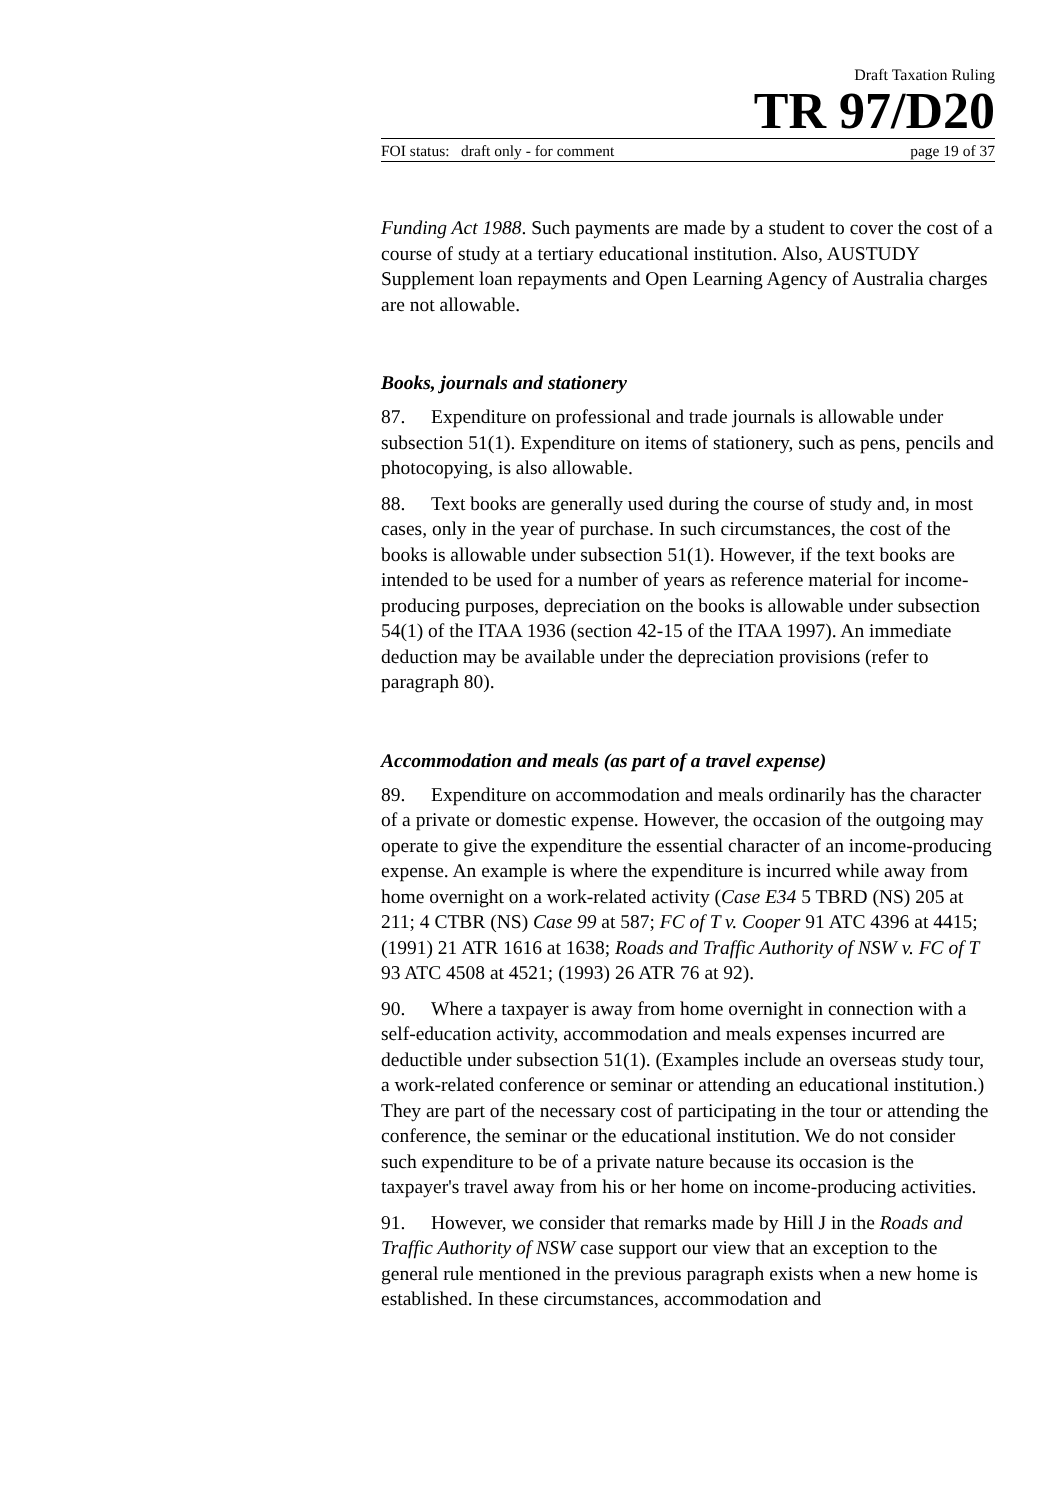Draft Taxation Ruling
TR 97/D20
FOI status: draft only - for comment page 19 of 37
Funding Act 1988. Such payments are made by a student to cover the cost of a course of study at a tertiary educational institution. Also, AUSTUDY Supplement loan repayments and Open Learning Agency of Australia charges are not allowable.
Books, journals and stationery
87. Expenditure on professional and trade journals is allowable under subsection 51(1). Expenditure on items of stationery, such as pens, pencils and photocopying, is also allowable.
88. Text books are generally used during the course of study and, in most cases, only in the year of purchase. In such circumstances, the cost of the books is allowable under subsection 51(1). However, if the text books are intended to be used for a number of years as reference material for income-producing purposes, depreciation on the books is allowable under subsection 54(1) of the ITAA 1936 (section 42-15 of the ITAA 1997). An immediate deduction may be available under the depreciation provisions (refer to paragraph 80).
Accommodation and meals (as part of a travel expense)
89. Expenditure on accommodation and meals ordinarily has the character of a private or domestic expense. However, the occasion of the outgoing may operate to give the expenditure the essential character of an income-producing expense. An example is where the expenditure is incurred while away from home overnight on a work-related activity (Case E34 5 TBRD (NS) 205 at 211; 4 CTBR (NS) Case 99 at 587; FC of T v. Cooper 91 ATC 4396 at 4415; (1991) 21 ATR 1616 at 1638; Roads and Traffic Authority of NSW v. FC of T 93 ATC 4508 at 4521; (1993) 26 ATR 76 at 92).
90. Where a taxpayer is away from home overnight in connection with a self-education activity, accommodation and meals expenses incurred are deductible under subsection 51(1). (Examples include an overseas study tour, a work-related conference or seminar or attending an educational institution.) They are part of the necessary cost of participating in the tour or attending the conference, the seminar or the educational institution. We do not consider such expenditure to be of a private nature because its occasion is the taxpayer's travel away from his or her home on income-producing activities.
91. However, we consider that remarks made by Hill J in the Roads and Traffic Authority of NSW case support our view that an exception to the general rule mentioned in the previous paragraph exists when a new home is established. In these circumstances, accommodation and